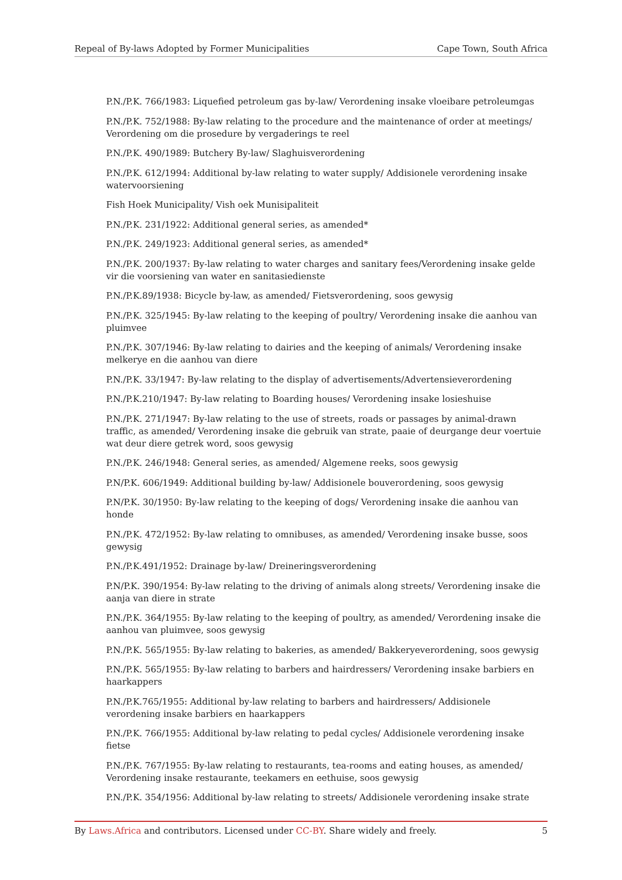Repeal of By-laws Adopted by Former Municipalities Cape Town, South Africa
P.N./P.K. 766/1983: Liquefied petroleum gas by-law/ Verordening insake vloeibare petroleumgas
P.N./P.K. 752/1988: By-law relating to the procedure and the maintenance of order at meetings/ Verordening om die prosedure by vergaderings te reel
P.N./P.K. 490/1989: Butchery By-law/ Slaghuisverordening
P.N./P.K. 612/1994: Additional by-law relating to water supply/ Addisionele verordening insake watervoorsiening
Fish Hoek Municipality/ Vish oek Munisipaliteit
P.N./P.K. 231/1922: Additional general series, as amended*
P.N./P.K. 249/1923: Additional general series, as amended*
P.N./P.K. 200/1937: By-law relating to water charges and sanitary fees/Verordening insake gelde vir die voorsiening van water en sanitasiedienste
P.N./P.K.89/1938: Bicycle by-law, as amended/ Fietsverordening, soos gewysig
P.N./P.K. 325/1945: By-law relating to the keeping of poultry/ Verordening insake die aanhou van pluimvee
P.N./P.K. 307/1946: By-law relating to dairies and the keeping of animals/ Verordening insake melkerye en die aanhou van diere
P.N./P.K. 33/1947: By-law relating to the display of advertisements/Advertensieverordening
P.N./P.K.210/1947: By-law relating to Boarding houses/ Verordening insake losieshuise
P.N./P.K. 271/1947: By-law relating to the use of streets, roads or passages by animal-drawn traffic, as amended/ Verordening insake die gebruik van strate, paaie of deurgange deur voertuie wat deur diere getrek word, soos gewysig
P.N./P.K. 246/1948: General series, as amended/ Algemene reeks, soos gewysig
P.N/P.K. 606/1949: Additional building by-law/ Addisionele bouverordening, soos gewysig
P.N/P.K. 30/1950: By-law relating to the keeping of dogs/ Verordening insake die aanhou van honde
P.N./P.K. 472/1952: By-law relating to omnibuses, as amended/ Verordening insake busse, soos gewysig
P.N./P.K.491/1952: Drainage by-law/ Dreineringsverordening
P.N/P.K. 390/1954: By-law relating to the driving of animals along streets/ Verordening insake die aanja van diere in strate
P.N./P.K. 364/1955: By-law relating to the keeping of poultry, as amended/ Verordening insake die aanhou van pluimvee, soos gewysig
P.N./P.K. 565/1955: By-law relating to bakeries, as amended/ Bakkeryeverordening, soos gewysig
P.N./P.K. 565/1955: By-law relating to barbers and hairdressers/ Verordening insake barbiers en haarkappers
P.N./P.K.765/1955: Additional by-law relating to barbers and hairdressers/ Addisionele verordening insake barbiers en haarkappers
P.N./P.K. 766/1955: Additional by-law relating to pedal cycles/ Addisionele verordening insake fietse
P.N./P.K. 767/1955: By-law relating to restaurants, tea-rooms and eating houses, as amended/ Verordening insake restaurante, teekamers en eethuise, soos gewysig
P.N./P.K. 354/1956: Additional by-law relating to streets/ Addisionele verordening insake strate
By Laws.Africa and contributors. Licensed under CC-BY. Share widely and freely. 5